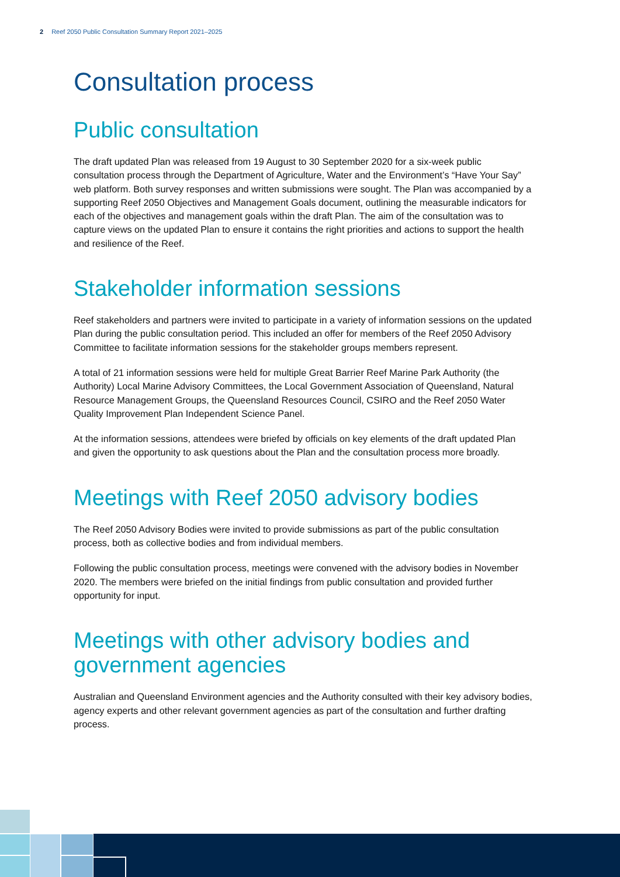2 Reef 2050 Public Consultation Summary Report 2021–2025
Consultation process
Public consultation
The draft updated Plan was released from 19 August to 30 September 2020 for a six-week public consultation process through the Department of Agriculture, Water and the Environment’s “Have Your Say” web platform. Both survey responses and written submissions were sought. The Plan was accompanied by a supporting Reef 2050 Objectives and Management Goals document, outlining the measurable indicators for each of the objectives and management goals within the draft Plan. The aim of the consultation was to capture views on the updated Plan to ensure it contains the right priorities and actions to support the health and resilience of the Reef.
Stakeholder information sessions
Reef stakeholders and partners were invited to participate in a variety of information sessions on the updated Plan during the public consultation period. This included an offer for members of the Reef 2050 Advisory Committee to facilitate information sessions for the stakeholder groups members represent.
A total of 21 information sessions were held for multiple Great Barrier Reef Marine Park Authority (the Authority) Local Marine Advisory Committees, the Local Government Association of Queensland, Natural Resource Management Groups, the Queensland Resources Council, CSIRO and the Reef 2050 Water Quality Improvement Plan Independent Science Panel.
At the information sessions, attendees were briefed by officials on key elements of the draft updated Plan and given the opportunity to ask questions about the Plan and the consultation process more broadly.
Meetings with Reef 2050 advisory bodies
The Reef 2050 Advisory Bodies were invited to provide submissions as part of the public consultation process, both as collective bodies and from individual members.
Following the public consultation process, meetings were convened with the advisory bodies in November 2020. The members were briefed on the initial findings from public consultation and provided further opportunity for input.
Meetings with other advisory bodies and government agencies
Australian and Queensland Environment agencies and the Authority consulted with their key advisory bodies, agency experts and other relevant government agencies as part of the consultation and further drafting process.